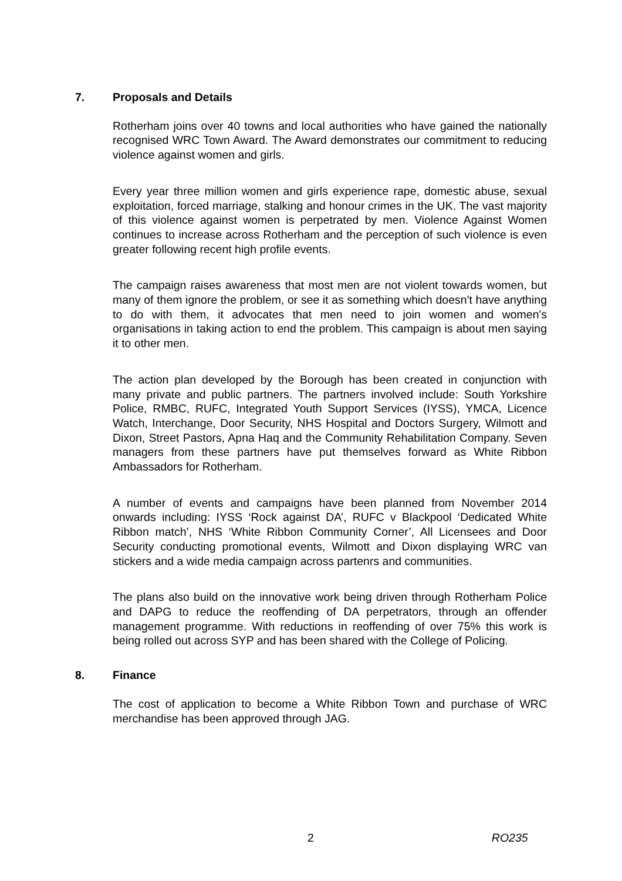7. Proposals and Details
Rotherham joins over 40 towns and local authorities who have gained the nationally recognised WRC Town Award. The Award demonstrates our commitment to reducing violence against women and girls.
Every year three million women and girls experience rape, domestic abuse, sexual exploitation, forced marriage, stalking and honour crimes in the UK. The vast majority of this violence against women is perpetrated by men. Violence Against Women continues to increase across Rotherham and the perception of such violence is even greater following recent high profile events.
The campaign raises awareness that most men are not violent towards women, but many of them ignore the problem, or see it as something which doesn't have anything to do with them, it advocates that men need to join women and women's organisations in taking action to end the problem. This campaign is about men saying it to other men.
The action plan developed by the Borough has been created in conjunction with many private and public partners. The partners involved include: South Yorkshire Police, RMBC, RUFC, Integrated Youth Support Services (IYSS), YMCA, Licence Watch, Interchange, Door Security, NHS Hospital and Doctors Surgery, Wilmott and Dixon, Street Pastors, Apna Haq and the Community Rehabilitation Company. Seven managers from these partners have put themselves forward as White Ribbon Ambassadors for Rotherham.
A number of events and campaigns have been planned from November 2014 onwards including: IYSS ‘Rock against DA’, RUFC v Blackpool ‘Dedicated White Ribbon match’, NHS ‘White Ribbon Community Corner’, All Licensees and Door Security conducting promotional events, Wilmott and Dixon displaying WRC van stickers and a wide media campaign across partenrs and communities.
The plans also build on the innovative work being driven through Rotherham Police and DAPG to reduce the reoffending of DA perpetrators, through an offender management programme. With reductions in reoffending of over 75% this work is being rolled out across SYP and has been shared with the College of Policing.
8. Finance
The cost of application to become a White Ribbon Town and purchase of WRC merchandise has been approved through JAG.
2 RO235